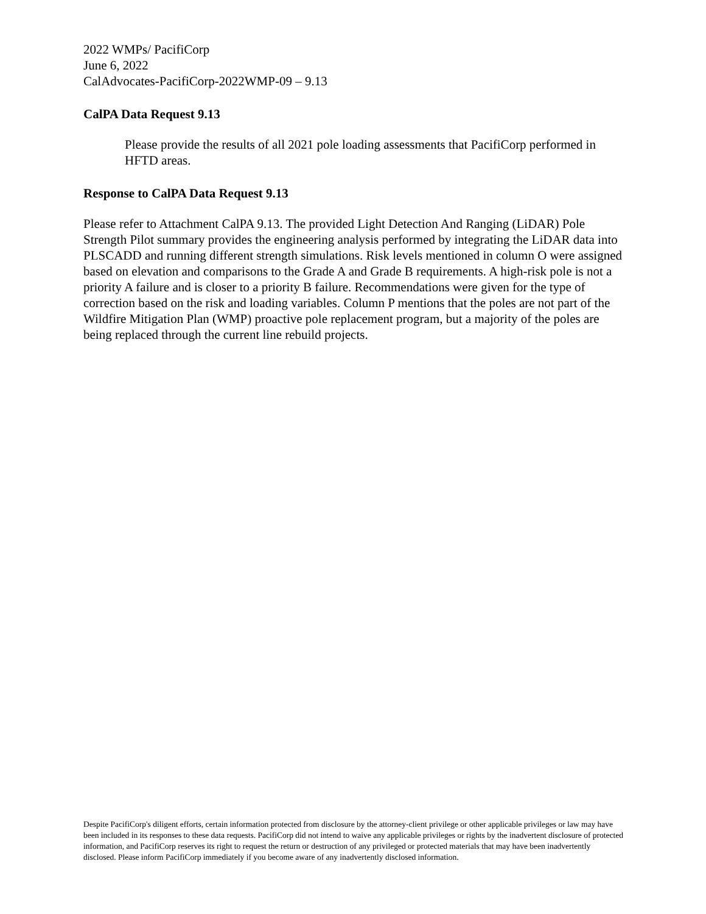2022 WMPs/ PacifiCorp
June 6, 2022
CalAdvocates-PacifiCorp-2022WMP-09 – 9.13
CalPA Data Request 9.13
Please provide the results of all 2021 pole loading assessments that PacifiCorp performed in HFTD areas.
Response to CalPA Data Request 9.13
Please refer to Attachment CalPA 9.13. The provided Light Detection And Ranging (LiDAR) Pole Strength Pilot summary provides the engineering analysis performed by integrating the LiDAR data into PLSCADD and running different strength simulations. Risk levels mentioned in column O were assigned based on elevation and comparisons to the Grade A and Grade B requirements. A high-risk pole is not a priority A failure and is closer to a priority B failure. Recommendations were given for the type of correction based on the risk and loading variables. Column P mentions that the poles are not part of the Wildfire Mitigation Plan (WMP) proactive pole replacement program, but a majority of the poles are being replaced through the current line rebuild projects.
Despite PacifiCorp's diligent efforts, certain information protected from disclosure by the attorney-client privilege or other applicable privileges or law may have been included in its responses to these data requests. PacifiCorp did not intend to waive any applicable privileges or rights by the inadvertent disclosure of protected information, and PacifiCorp reserves its right to request the return or destruction of any privileged or protected materials that may have been inadvertently disclosed. Please inform PacifiCorp immediately if you become aware of any inadvertently disclosed information.